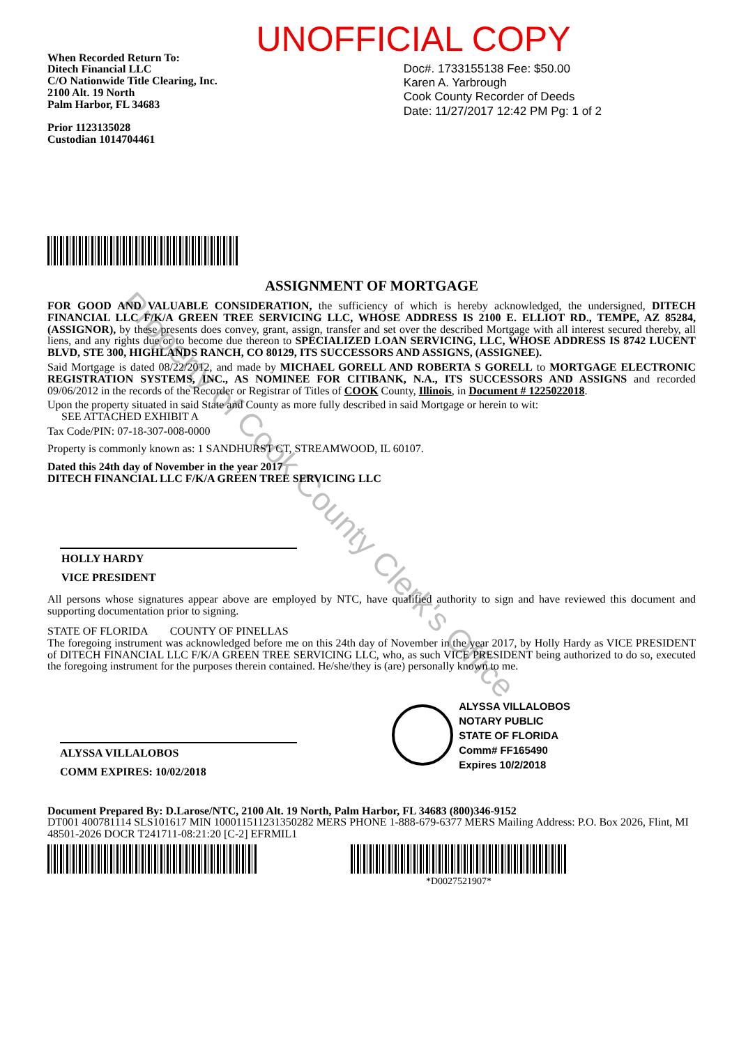UNOFFICIAL COPY
When Recorded Return To:
Ditech Financial LLC
C/O Nationwide Title Clearing, Inc.
2100 Alt. 19 North
Palm Harbor, FL 34683
Prior 1123135028
Custodian 1014704461
Doc#. 1733155138 Fee: $50.00
Karen A. Yarbrough
Cook County Recorder of Deeds
Date: 11/27/2017 12:42 PM Pg: 1 of 2
ASSIGNMENT OF MORTGAGE
FOR GOOD AND VALUABLE CONSIDERATION, the sufficiency of which is hereby acknowledged, the undersigned, DITECH FINANCIAL LLC F/K/A GREEN TREE SERVICING LLC, WHOSE ADDRESS IS 2100 E. ELLIOT RD., TEMPE, AZ 85284, (ASSIGNOR), by these presents does convey, grant, assign, transfer and set over the described Mortgage with all interest secured thereby, all liens, and any rights due or to become due thereon to SPECIALIZED LOAN SERVICING, LLC, WHOSE ADDRESS IS 8742 LUCENT BLVD, STE 300, HIGHLANDS RANCH, CO 80129, ITS SUCCESSORS AND ASSIGNS, (ASSIGNEE).
Said Mortgage is dated 08/22/2012, and made by MICHAEL GORELL AND ROBERTA S GORELL to MORTGAGE ELECTRONIC REGISTRATION SYSTEMS, INC., AS NOMINEE FOR CITIBANK, N.A., ITS SUCCESSORS AND ASSIGNS and recorded 09/06/2012 in the records of the Recorder or Registrar of Titles of COOK County, Illinois, in Document # 1225022018.
Upon the property situated in said State and County as more fully described in said Mortgage or herein to wit:
SEE ATTACHED EXHIBIT A
Tax Code/PIN: 07-18-307-008-0000
Property is commonly known as: 1 SANDHURST CT, STREAMWOOD, IL 60107.
Dated this 24th day of November in the year 2017
DITECH FINANCIAL LLC F/K/A GREEN TREE SERVICING LLC
HOLLY HARDY
VICE PRESIDENT
All persons whose signatures appear above are employed by NTC, have qualified authority to sign and have reviewed this document and supporting documentation prior to signing.
STATE OF FLORIDA COUNTY OF PINELLAS
The foregoing instrument was acknowledged before me on this 24th day of November in the year 2017, by Holly Hardy as VICE PRESIDENT of DITECH FINANCIAL LLC F/K/A GREEN TREE SERVICING LLC, who, as such VICE PRESIDENT being authorized to do so, executed the foregoing instrument for the purposes therein contained. He/she/they is (are) personally known to me.
ALYSSA VILLALOBOS
COMM EXPIRES: 10/02/2018
ALYSSA VILLALOBOS
NOTARY PUBLIC
STATE OF FLORIDA
Comm# FF165490
Expires 10/2/2018
Document Prepared By: D.Larose/NTC, 2100 Alt. 19 North, Palm Harbor, FL 34683 (800)346-9152
DT001 400781114 SLS101617 MIN 100011511231350282 MERS PHONE 1-888-679-6377 MERS Mailing Address: P.O. Box 2026, Flint, MI 48501-2026 DOCR T241711-08:21:20 [C-2] EFRMIL1
*D0027521907*
Property of Cook County Clerk's Office